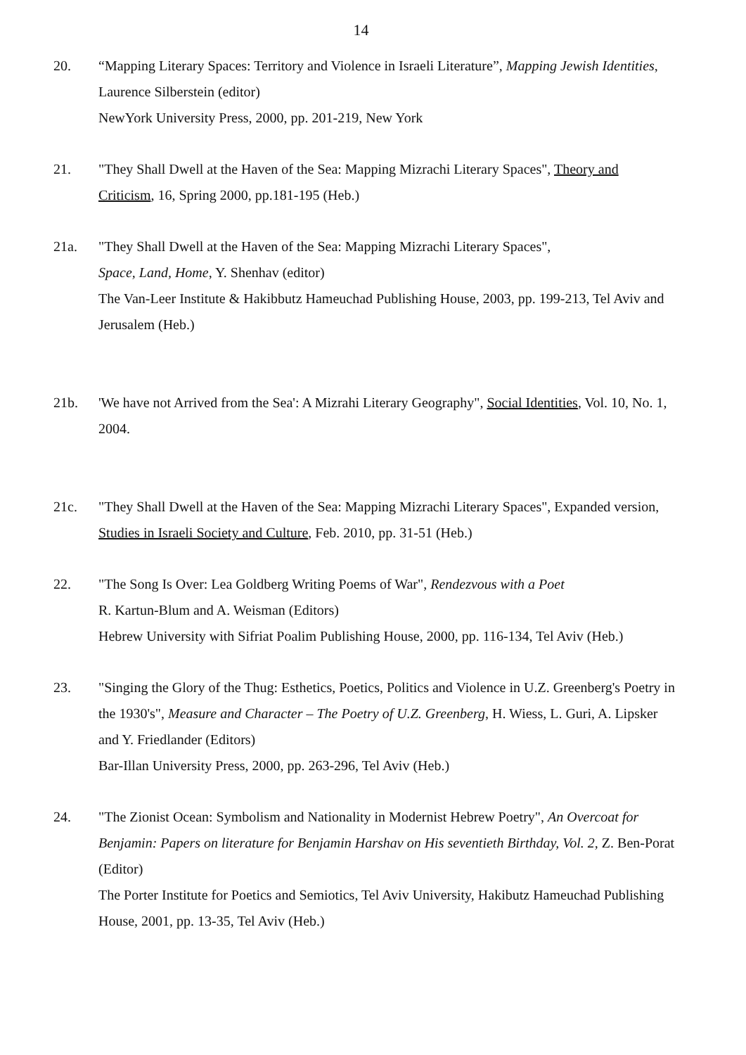14
20. “Mapping Literary Spaces: Territory and Violence in Israeli Literature”, Mapping Jewish Identities, Laurence Silberstein (editor)
NewYork University Press, 2000, pp. 201-219, New York
21. "They Shall Dwell at the Haven of the Sea: Mapping Mizrachi Literary Spaces", Theory and Criticism, 16, Spring 2000, pp.181-195 (Heb.)
21a. "They Shall Dwell at the Haven of the Sea: Mapping Mizrachi Literary Spaces",
Space, Land, Home, Y. Shenhav (editor)
The Van-Leer Institute & Hakibbutz Hameuchad Publishing House, 2003, pp. 199-213, Tel Aviv and Jerusalem (Heb.)
21b. 'We have not Arrived from the Sea': A Mizrahi Literary Geography", Social Identities, Vol. 10, No. 1, 2004.
21c. "They Shall Dwell at the Haven of the Sea: Mapping Mizrachi Literary Spaces", Expanded version, Studies in Israeli Society and Culture, Feb. 2010, pp. 31-51 (Heb.)
22. "The Song Is Over: Lea Goldberg Writing Poems of War", Rendezvous with a Poet
R. Kartun-Blum and A. Weisman (Editors)
Hebrew University with Sifriat Poalim Publishing House, 2000, pp. 116-134, Tel Aviv (Heb.)
23. "Singing the Glory of the Thug: Esthetics, Poetics, Politics and Violence in U.Z. Greenberg's Poetry in the 1930's", Measure and Character – The Poetry of U.Z. Greenberg, H. Wiess, L. Guri, A. Lipsker and Y. Friedlander (Editors)
Bar-Illan University Press, 2000, pp. 263-296, Tel Aviv (Heb.)
24. "The Zionist Ocean: Symbolism and Nationality in Modernist Hebrew Poetry", An Overcoat for Benjamin: Papers on literature for Benjamin Harshav on His seventieth Birthday, Vol. 2, Z. Ben-Porat (Editor)
The Porter Institute for Poetics and Semiotics, Tel Aviv University, Hakibutz Hameuchad Publishing House, 2001, pp. 13-35, Tel Aviv (Heb.)